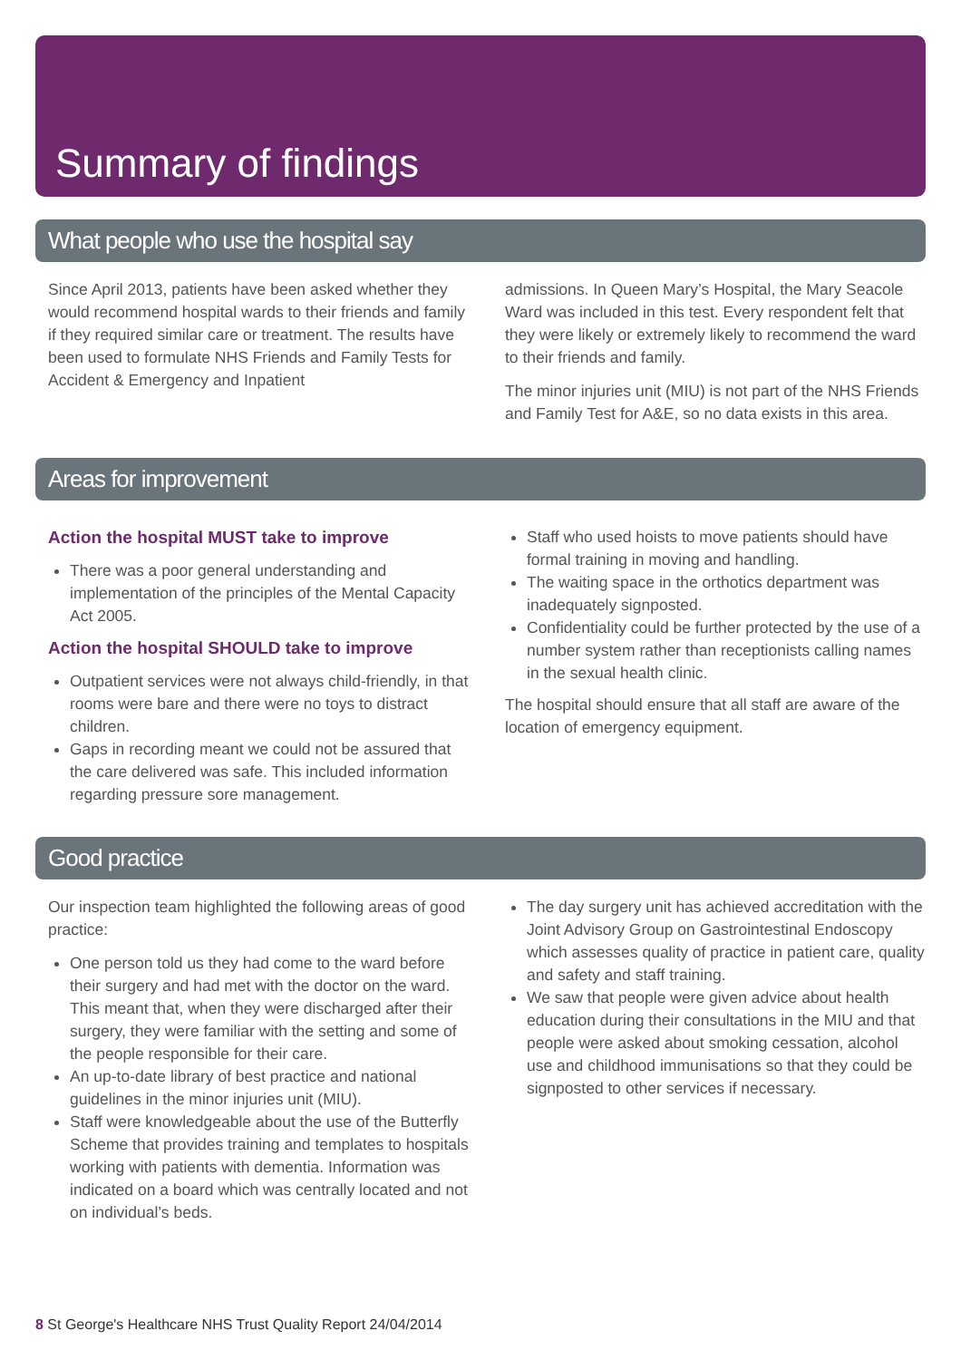Summary of findings
What people who use the hospital say
Since April 2013, patients have been asked whether they would recommend hospital wards to their friends and family if they required similar care or treatment. The results have been used to formulate NHS Friends and Family Tests for Accident & Emergency and Inpatient
admissions. In Queen Mary’s Hospital, the Mary Seacole Ward was included in this test. Every respondent felt that they were likely or extremely likely to recommend the ward to their friends and family.
The minor injuries unit (MIU) is not part of the NHS Friends and Family Test for A&E, so no data exists in this area.
Areas for improvement
Action the hospital MUST take to improve
There was a poor general understanding and implementation of the principles of the Mental Capacity Act 2005.
Action the hospital SHOULD take to improve
Outpatient services were not always child-friendly, in that rooms were bare and there were no toys to distract children.
Gaps in recording meant we could not be assured that the care delivered was safe. This included information regarding pressure sore management.
Staff who used hoists to move patients should have formal training in moving and handling.
The waiting space in the orthotics department was inadequately signposted.
Confidentiality could be further protected by the use of a number system rather than receptionists calling names in the sexual health clinic.
The hospital should ensure that all staff are aware of the location of emergency equipment.
Good practice
Our inspection team highlighted the following areas of good practice:
One person told us they had come to the ward before their surgery and had met with the doctor on the ward. This meant that, when they were discharged after their surgery, they were familiar with the setting and some of the people responsible for their care.
An up-to-date library of best practice and national guidelines in the minor injuries unit (MIU).
Staff were knowledgeable about the use of the Butterfly Scheme that provides training and templates to hospitals working with patients with dementia. Information was indicated on a board which was centrally located and not on individual’s beds.
The day surgery unit has achieved accreditation with the Joint Advisory Group on Gastrointestinal Endoscopy which assesses quality of practice in patient care, quality and safety and staff training.
We saw that people were given advice about health education during their consultations in the MIU and that people were asked about smoking cessation, alcohol use and childhood immunisations so that they could be signposted to other services if necessary.
8 St George's Healthcare NHS Trust Quality Report 24/04/2014